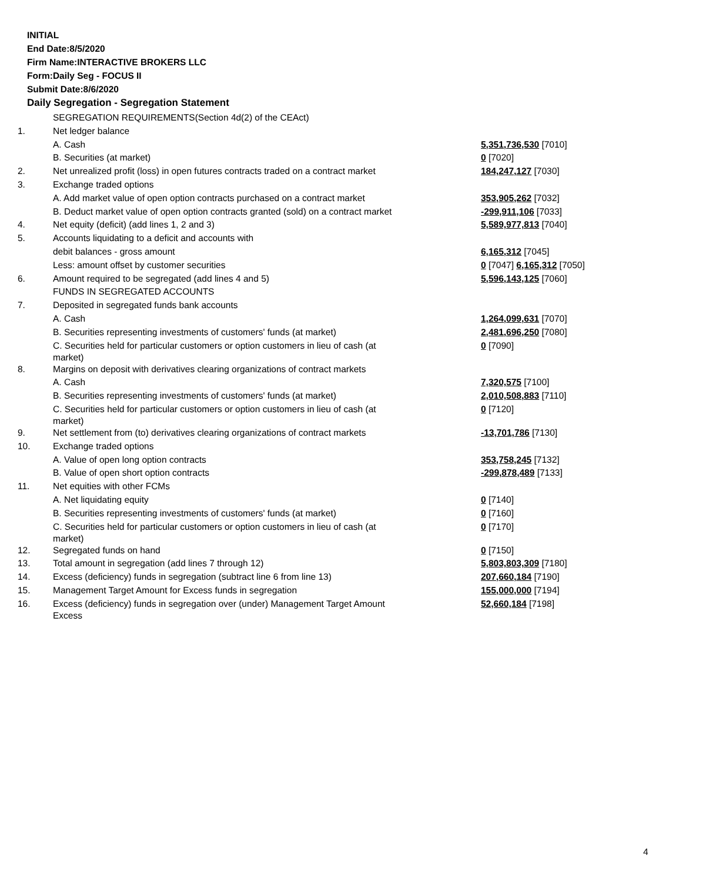INITIAL
End Date:8/5/2020
Firm Name:INTERACTIVE BROKERS LLC
Form:Daily Seg - FOCUS II
Submit Date:8/6/2020
Daily Segregation - Segregation Statement
| | SEGREGATION REQUIREMENTS(Section 4d(2) of the CEAct) | |
| 1. | Net ledger balance | |
| | A. Cash | 5,351,736,530 [7010] |
| | B. Securities (at market) | 0 [7020] |
| 2. | Net unrealized profit (loss) in open futures contracts traded on a contract market | 184,247,127 [7030] |
| 3. | Exchange traded options | |
| | A. Add market value of open option contracts purchased on a contract market | 353,905,262 [7032] |
| | B. Deduct market value of open option contracts granted (sold) on a contract market | -299,911,106 [7033] |
| 4. | Net equity (deficit) (add lines 1, 2 and 3) | 5,589,977,813 [7040] |
| 5. | Accounts liquidating to a deficit and accounts with | |
| | debit balances - gross amount | 6,165,312 [7045] |
| | Less: amount offset by customer securities | 0 [7047] 6,165,312 [7050] |
| 6. | Amount required to be segregated (add lines 4 and 5) | 5,596,143,125 [7060] |
| | FUNDS IN SEGREGATED ACCOUNTS | |
| 7. | Deposited in segregated funds bank accounts | |
| | A. Cash | 1,264,099,631 [7070] |
| | B. Securities representing investments of customers' funds (at market) | 2,481,696,250 [7080] |
| | C. Securities held for particular customers or option customers in lieu of cash (at market) | 0 [7090] |
| 8. | Margins on deposit with derivatives clearing organizations of contract markets | |
| | A. Cash | 7,320,575 [7100] |
| | B. Securities representing investments of customers' funds (at market) | 2,010,508,883 [7110] |
| | C. Securities held for particular customers or option customers in lieu of cash (at market) | 0 [7120] |
| 9. | Net settlement from (to) derivatives clearing organizations of contract markets | -13,701,786 [7130] |
| 10. | Exchange traded options | |
| | A. Value of open long option contracts | 353,758,245 [7132] |
| | B. Value of open short option contracts | -299,878,489 [7133] |
| 11. | Net equities with other FCMs | |
| | A. Net liquidating equity | 0 [7140] |
| | B. Securities representing investments of customers' funds (at market) | 0 [7160] |
| | C. Securities held for particular customers or option customers in lieu of cash (at market) | 0 [7170] |
| 12. | Segregated funds on hand | 0 [7150] |
| 13. | Total amount in segregation (add lines 7 through 12) | 5,803,803,309 [7180] |
| 14. | Excess (deficiency) funds in segregation (subtract line 6 from line 13) | 207,660,184 [7190] |
| 15. | Management Target Amount for Excess funds in segregation | 155,000,000 [7194] |
| 16. | Excess (deficiency) funds in segregation over (under) Management Target Amount Excess | 52,660,184 [7198] |
4